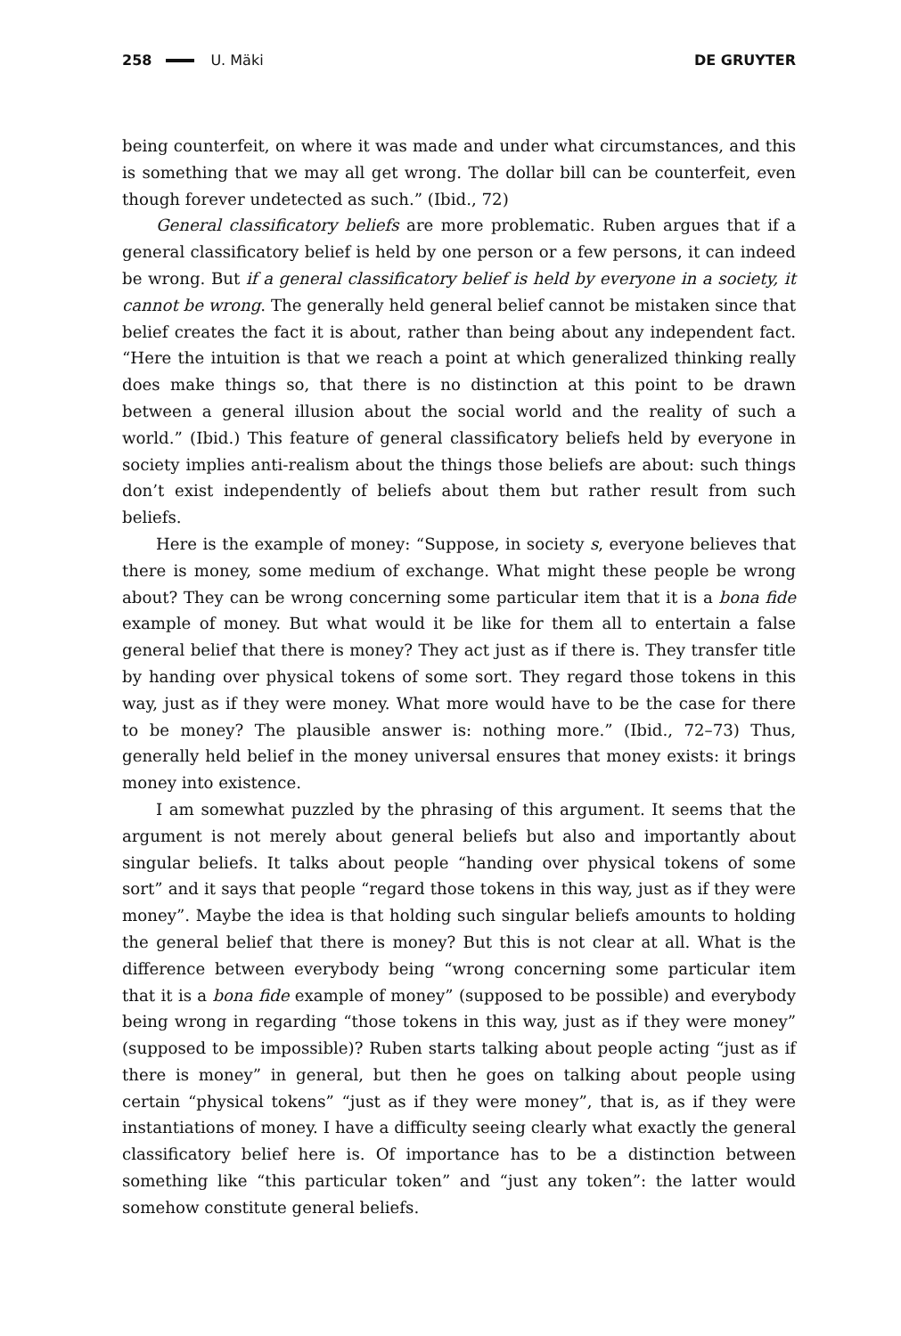258 U. Mäki DE GRUYTER
being counterfeit, on where it was made and under what circumstances, and this is something that we may all get wrong. The dollar bill can be counterfeit, even though forever undetected as such.” (Ibid., 72)
General classificatory beliefs are more problematic. Ruben argues that if a general classificatory belief is held by one person or a few persons, it can indeed be wrong. But if a general classificatory belief is held by everyone in a society, it cannot be wrong. The generally held general belief cannot be mistaken since that belief creates the fact it is about, rather than being about any independent fact. “Here the intuition is that we reach a point at which generalized thinking really does make things so, that there is no distinction at this point to be drawn between a general illusion about the social world and the reality of such a world.” (Ibid.) This feature of general classificatory beliefs held by everyone in society implies anti-realism about the things those beliefs are about: such things don’t exist independently of beliefs about them but rather result from such beliefs.
Here is the example of money: “Suppose, in society s, everyone believes that there is money, some medium of exchange. What might these people be wrong about? They can be wrong concerning some particular item that it is a bona fide example of money. But what would it be like for them all to entertain a false general belief that there is money? They act just as if there is. They transfer title by handing over physical tokens of some sort. They regard those tokens in this way, just as if they were money. What more would have to be the case for there to be money? The plausible answer is: nothing more.” (Ibid., 72–73) Thus, generally held belief in the money universal ensures that money exists: it brings money into existence.
I am somewhat puzzled by the phrasing of this argument. It seems that the argument is not merely about general beliefs but also and importantly about singular beliefs. It talks about people “handing over physical tokens of some sort” and it says that people “regard those tokens in this way, just as if they were money”. Maybe the idea is that holding such singular beliefs amounts to holding the general belief that there is money? But this is not clear at all. What is the difference between everybody being “wrong concerning some particular item that it is a bona fide example of money” (supposed to be possible) and everybody being wrong in regarding “those tokens in this way, just as if they were money” (supposed to be impossible)? Ruben starts talking about people acting “just as if there is money” in general, but then he goes on talking about people using certain “physical tokens” “just as if they were money”, that is, as if they were instantiations of money. I have a difficulty seeing clearly what exactly the general classificatory belief here is. Of importance has to be a distinction between something like “this particular token” and “just any token”: the latter would somehow constitute general beliefs.